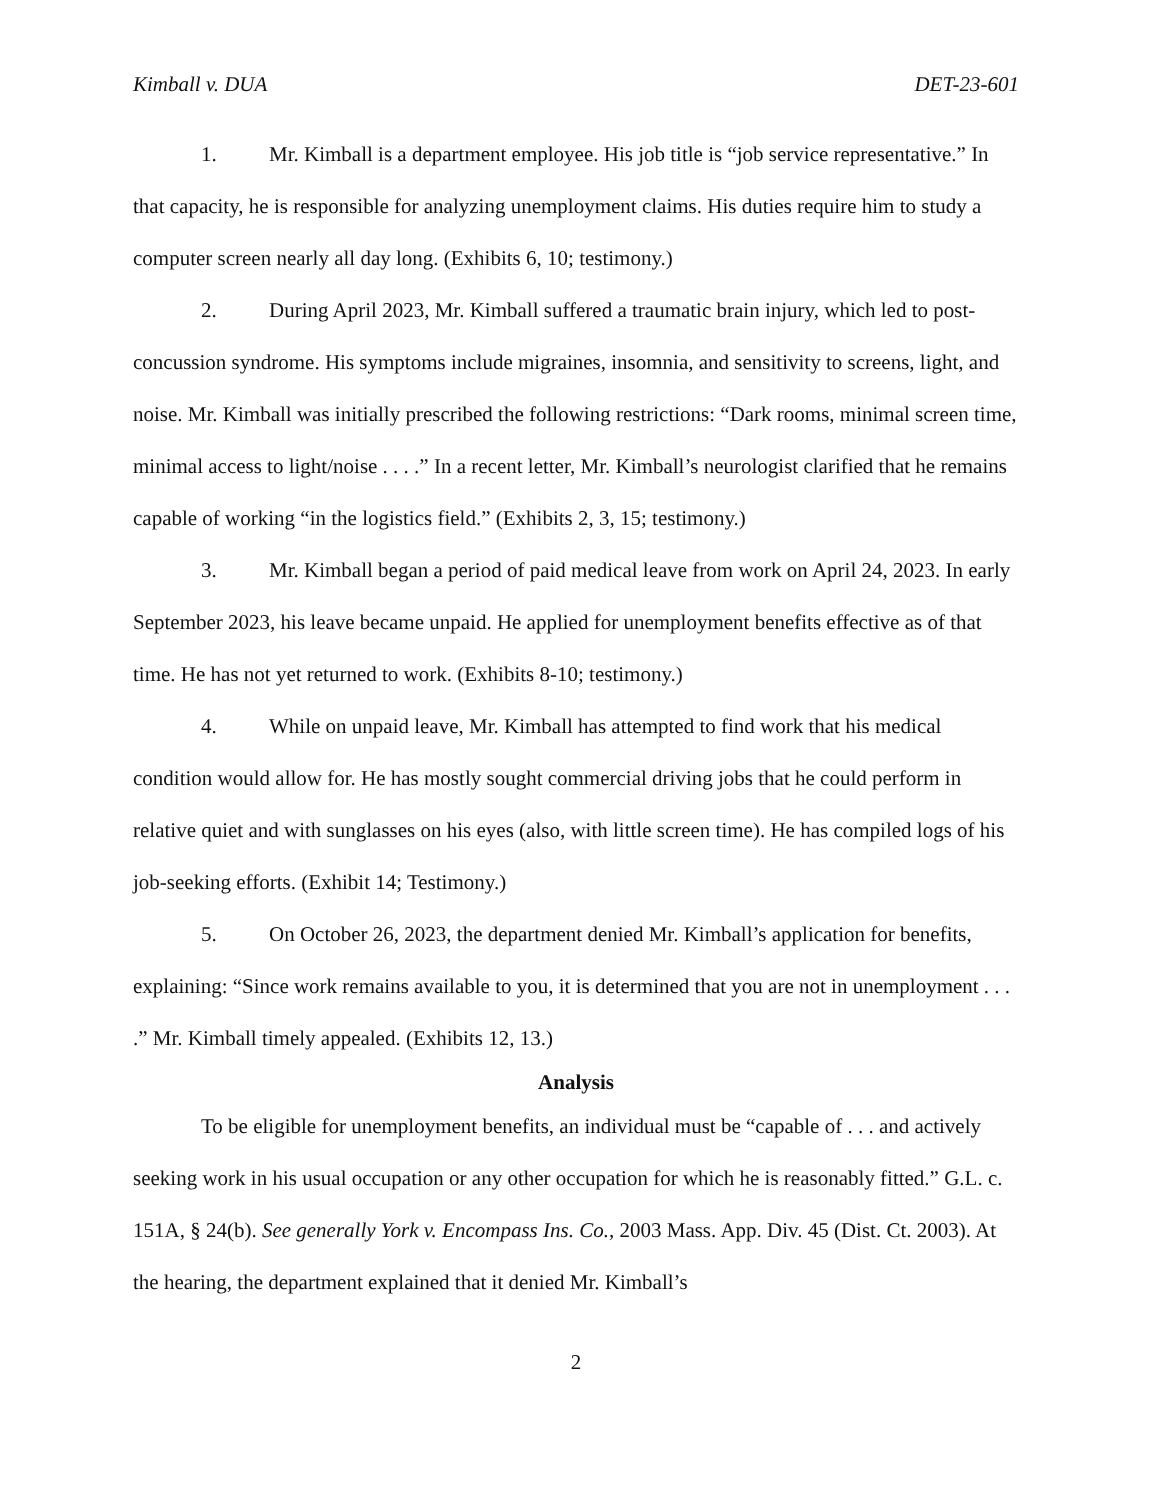Kimball v. DUA DET-23-601
1. Mr. Kimball is a department employee. His job title is “job service representative.” In that capacity, he is responsible for analyzing unemployment claims. His duties require him to study a computer screen nearly all day long. (Exhibits 6, 10; testimony.)
2. During April 2023, Mr. Kimball suffered a traumatic brain injury, which led to post-concussion syndrome. His symptoms include migraines, insomnia, and sensitivity to screens, light, and noise. Mr. Kimball was initially prescribed the following restrictions: “Dark rooms, minimal screen time, minimal access to light/noise . . . .” In a recent letter, Mr. Kimball’s neurologist clarified that he remains capable of working “in the logistics field.” (Exhibits 2, 3, 15; testimony.)
3. Mr. Kimball began a period of paid medical leave from work on April 24, 2023. In early September 2023, his leave became unpaid. He applied for unemployment benefits effective as of that time. He has not yet returned to work. (Exhibits 8-10; testimony.)
4. While on unpaid leave, Mr. Kimball has attempted to find work that his medical condition would allow for. He has mostly sought commercial driving jobs that he could perform in relative quiet and with sunglasses on his eyes (also, with little screen time). He has compiled logs of his job-seeking efforts. (Exhibit 14; Testimony.)
5. On October 26, 2023, the department denied Mr. Kimball’s application for benefits, explaining: “Since work remains available to you, it is determined that you are not in unemployment . . . .” Mr. Kimball timely appealed. (Exhibits 12, 13.)
Analysis
To be eligible for unemployment benefits, an individual must be “capable of . . . and actively seeking work in his usual occupation or any other occupation for which he is reasonably fitted.” G.L. c. 151A, § 24(b). See generally York v. Encompass Ins. Co., 2003 Mass. App. Div. 45 (Dist. Ct. 2003). At the hearing, the department explained that it denied Mr. Kimball’s
2